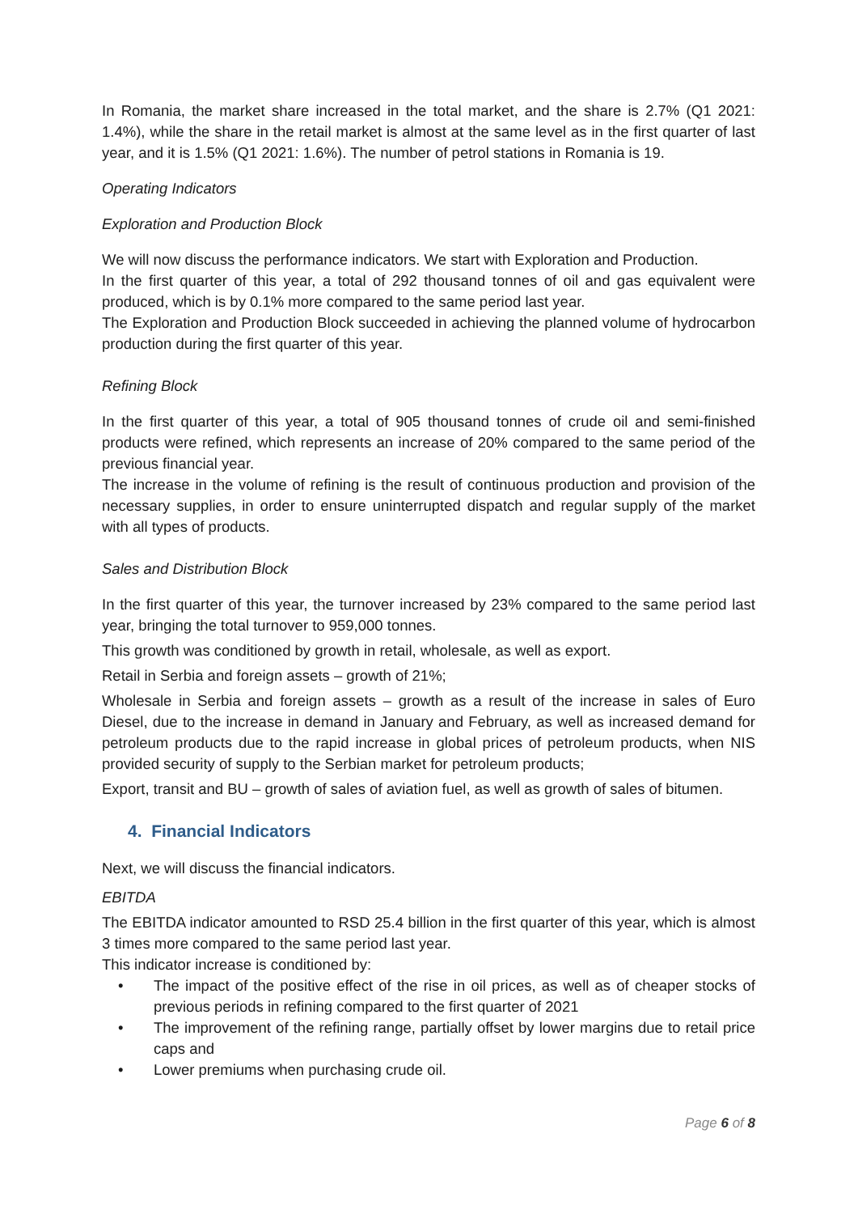In Romania, the market share increased in the total market, and the share is 2.7% (Q1 2021: 1.4%), while the share in the retail market is almost at the same level as in the first quarter of last year, and it is 1.5% (Q1 2021: 1.6%). The number of petrol stations in Romania is 19.
Operating Indicators
Exploration and Production Block
We will now discuss the performance indicators. We start with Exploration and Production.
In the first quarter of this year, a total of 292 thousand tonnes of oil and gas equivalent were produced, which is by 0.1% more compared to the same period last year.
The Exploration and Production Block succeeded in achieving the planned volume of hydrocarbon production during the first quarter of this year.
Refining Block
In the first quarter of this year, a total of 905 thousand tonnes of crude oil and semi-finished products were refined, which represents an increase of 20% compared to the same period of the previous financial year.
The increase in the volume of refining is the result of continuous production and provision of the necessary supplies, in order to ensure uninterrupted dispatch and regular supply of the market with all types of products.
Sales and Distribution Block
In the first quarter of this year, the turnover increased by 23% compared to the same period last year, bringing the total turnover to 959,000 tonnes.
This growth was conditioned by growth in retail, wholesale, as well as export.
Retail in Serbia and foreign assets – growth of 21%;
Wholesale in Serbia and foreign assets – growth as a result of the increase in sales of Euro Diesel, due to the increase in demand in January and February, as well as increased demand for petroleum products due to the rapid increase in global prices of petroleum products, when NIS provided security of supply to the Serbian market for petroleum products;
Export, transit and BU – growth of sales of aviation fuel, as well as growth of sales of bitumen.
4. Financial Indicators
Next, we will discuss the financial indicators.
EBITDA
The EBITDA indicator amounted to RSD 25.4 billion in the first quarter of this year, which is almost 3 times more compared to the same period last year.
This indicator increase is conditioned by:
• The impact of the positive effect of the rise in oil prices, as well as of cheaper stocks of previous periods in refining compared to the first quarter of 2021
• The improvement of the refining range, partially offset by lower margins due to retail price caps and
• Lower premiums when purchasing crude oil.
Page 6 of 8